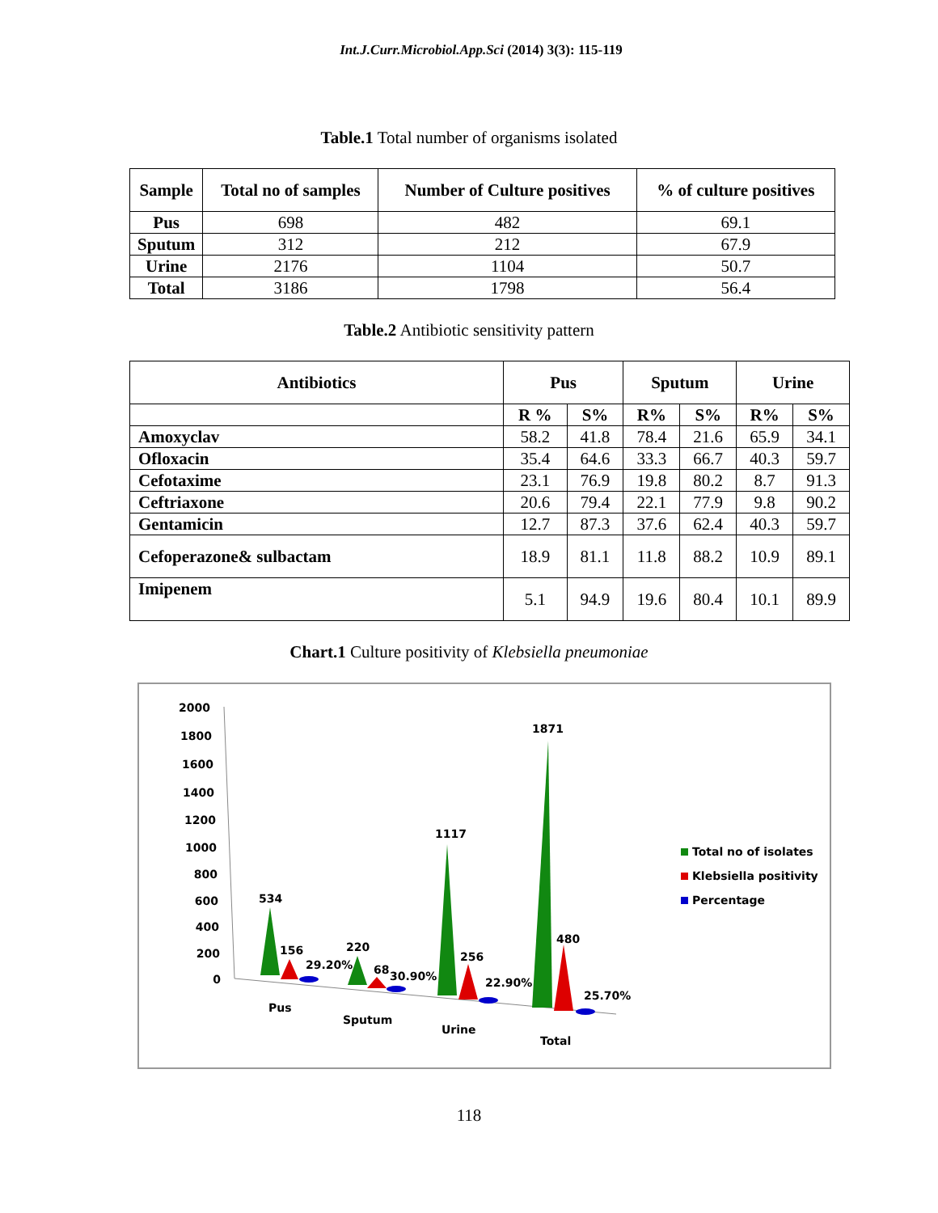Int.J.Curr.Microbiol.App.Sci (2014) 3(3): 115-119
Table.1 Total number of organisms isolated
| Sample | Total no of samples | Number of Culture positives | % of culture positives |
| --- | --- | --- | --- |
| Pus | 698 | 482 | 69.1 |
| Sputum | 312 | 212 | 67.9 |
| Urine | 2176 | 1104 | 50.7 |
| Total | 3186 | 1798 | 56.4 |
Table.2 Antibiotic sensitivity pattern
| Antibiotics | Pus | | Sputum | | Urine | |
| --- | --- | --- | --- | --- | --- | --- |
| | R % | S% | R% | S% | R% | S% |
| Amoxyclav | 58.2 | 41.8 | 78.4 | 21.6 | 65.9 | 34.1 |
| Ofloxacin | 35.4 | 64.6 | 33.3 | 66.7 | 40.3 | 59.7 |
| Cefotaxime | 23.1 | 76.9 | 19.8 | 80.2 | 8.7 | 91.3 |
| Ceftriaxone | 20.6 | 79.4 | 22.1 | 77.9 | 9.8 | 90.2 |
| Gentamicin | 12.7 | 87.3 | 37.6 | 62.4 | 40.3 | 59.7 |
| Cefoperazone& sulbactam | 18.9 | 81.1 | 11.8 | 88.2 | 10.9 | 89.1 |
| Imipenem | 5.1 | 94.9 | 19.6 | 80.4 | 10.1 | 89.9 |
Chart.1 Culture positivity of Klebsiella pneumoniae
2000
1800
1600
1400
1200
1000
800
600
400
200
0
534
156
29.20%
220
68
30.90%
1117
256
22.90%
1871
480
25.70%
Pus
Sputum
Urine
Total
Total no of isolates
Klebsiella positivity
Percentage
118